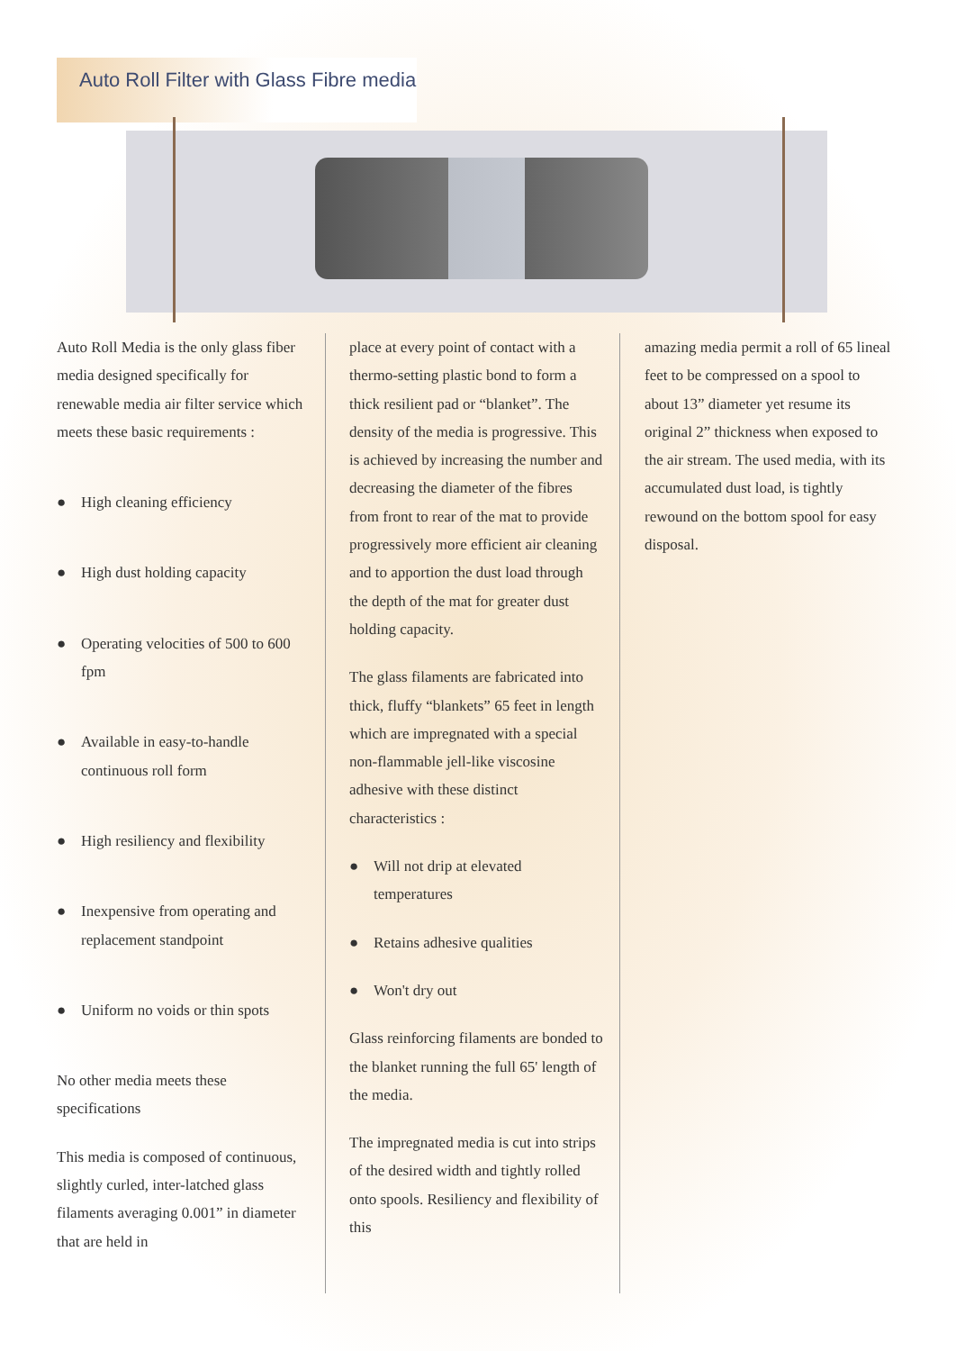Auto Roll Filter with Glass Fibre media
Auto Roll Media is the only glass fiber media designed specifically for renewable media air filter service which meets these basic requirements :
● High cleaning efficiency
● High dust holding capacity
● Operating velocities of 500 to 600 fpm
● Available in easy-to-handle continuous roll form
● High resiliency and flexibility
● Inexpensive from operating and replacement standpoint
● Uniform no voids or thin spots
No other media meets these specifications
This media is composed of continuous, slightly curled, inter-latched glass filaments averaging 0.001” in diameter that are held in
place at every point of contact with a thermo-setting plastic bond to form a thick resilient pad or “blanket”. The density of the media is progressive. This is achieved by increasing the number and decreasing the diameter of the fibres from front to rear of the mat to provide progressively more efficient air cleaning and to apportion the dust load through the depth of the mat for greater dust holding capacity.
The glass filaments are fabricated into thick, fluffy “blankets” 65 feet in length which are impregnated with a special non-flammable jell-like viscosine adhesive with these distinct characteristics :
● Will not drip at elevated temperatures
● Retains adhesive qualities
● Won't dry out
Glass reinforcing filaments are bonded to the blanket running the full 65' length of the media.
The impregnated media is cut into strips of the desired width and tightly rolled onto spools. Resiliency and flexibility of this
amazing media permit a roll of 65 lineal feet to be compressed on a spool to about 13” diameter yet resume its original 2” thickness when exposed to the air stream. The used media, with its accumulated dust load, is tightly rewound on the bottom spool for easy disposal.